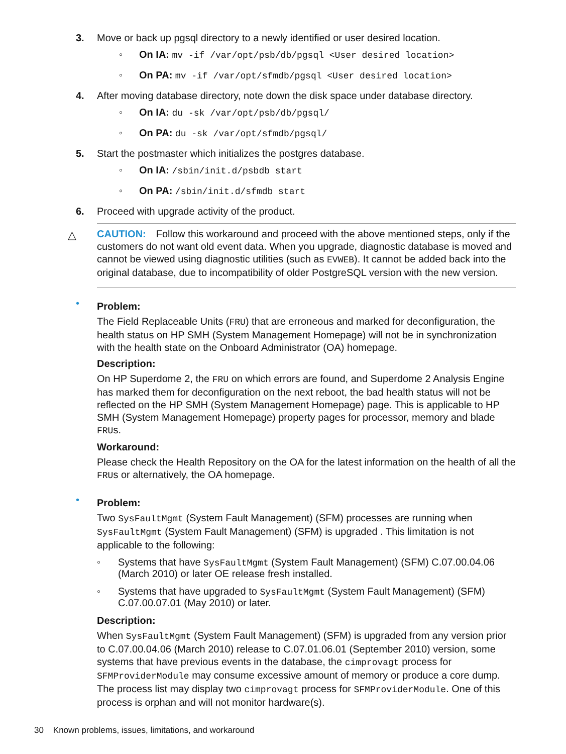3. Move or back up pgsql directory to a newly identified or user desired location.
◦ On IA: mv -if /var/opt/psb/db/pgsql <User desired location>
◦ On PA: mv -if /var/opt/sfmdb/pgsql <User desired location>
4. After moving database directory, note down the disk space under database directory.
◦ On IA: du -sk /var/opt/psb/db/pgsql/
◦ On PA: du -sk /var/opt/sfmdb/pgsql/
5. Start the postmaster which initializes the postgres database.
◦ On IA: /sbin/init.d/psbdb start
◦ On PA: /sbin/init.d/sfmdb start
6. Proceed with upgrade activity of the product.
△
CAUTION: Follow this workaround and proceed with the above mentioned steps, only if the customers do not want old event data. When you upgrade, diagnostic database is moved and cannot be viewed using diagnostic utilities (such as EVWEB). It cannot be added back into the original database, due to incompatibility of older PostgreSQL version with the new version.
•
Problem:
The Field Replaceable Units (FRU) that are erroneous and marked for deconfiguration, the health status on HP SMH (System Management Homepage) will not be in synchronization with the health state on the Onboard Administrator (OA) homepage.
Description:
On HP Superdome 2, the FRU on which errors are found, and Superdome 2 Analysis Engine has marked them for deconfiguration on the next reboot, the bad health status will not be reflected on the HP SMH (System Management Homepage) page. This is applicable to HP SMH (System Management Homepage) property pages for processor, memory and blade FRUs.
Workaround:
Please check the Health Repository on the OA for the latest information on the health of all the FRUs or alternatively, the OA homepage.
•
Problem:
Two SysFaultMgmt (System Fault Management) (SFM) processes are running when SysFaultMgmt (System Fault Management) (SFM) is upgraded . This limitation is not applicable to the following:
◦ Systems that have SysFaultMgmt (System Fault Management) (SFM) C.07.00.04.06 (March 2010) or later OE release fresh installed.
◦ Systems that have upgraded to SysFaultMgmt (System Fault Management) (SFM) C.07.00.07.01 (May 2010) or later.
Description:
When SysFaultMgmt (System Fault Management) (SFM) is upgraded from any version prior to C.07.00.04.06 (March 2010) release to C.07.01.06.01 (September 2010) version, some systems that have previous events in the database, the cimprovagt process for SFMProviderModule may consume excessive amount of memory or produce a core dump. The process list may display two cimprovagt process for SFMProviderModule. One of this process is orphan and will not monitor hardware(s).
30 Known problems, issues, limitations, and workaround